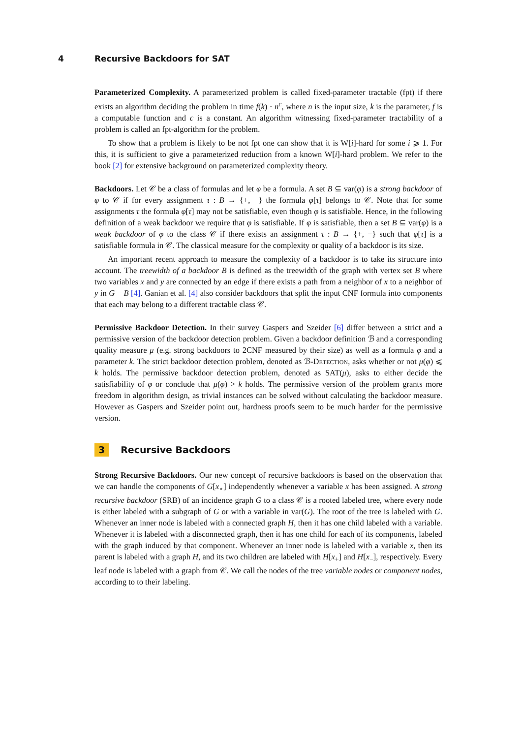4 Recursive Backdoors for SAT
Parameterized Complexity. A parameterized problem is called fixed-parameter tractable (fpt) if there exists an algorithm deciding the problem in time f(k) · n<sup>c</sup>, where n is the input size, k is the parameter, f is a computable function and c is a constant. An algorithm witnessing fixed-parameter tractability of a problem is called an fpt-algorithm for the problem.
To show that a problem is likely to be not fpt one can show that it is W[i]-hard for some i ⩾ 1. For this, it is sufficient to give a parameterized reduction from a known W[i]-hard problem. We refer to the book [2] for extensive background on parameterized complexity theory.
Backdoors. Let 𝒞 be a class of formulas and let φ be a formula. A set B ⊆ var(φ) is a strong backdoor of φ to 𝒞 if for every assignment τ : B → {+, −} the formula φ[τ] belongs to 𝒞. Note that for some assignments τ the formula φ[τ] may not be satisfiable, even though φ is satisfiable. Hence, in the following definition of a weak backdoor we require that φ is satisfiable. If φ is satisfiable, then a set B ⊆ var(φ) is a weak backdoor of φ to the class 𝒞 if there exists an assignment τ : B → {+, −} such that φ[τ] is a satisfiable formula in 𝒞. The classical measure for the complexity or quality of a backdoor is its size.
An important recent approach to measure the complexity of a backdoor is to take its structure into account. The treewidth of a backdoor B is defined as the treewidth of the graph with vertex set B where two variables x and y are connected by an edge if there exists a path from a neighbor of x to a neighbor of y in G − B [4]. Ganian et al. [4] also consider backdoors that split the input CNF formula into components that each may belong to a different tractable class 𝒞.
Permissive Backdoor Detection. In their survey Gaspers and Szeider [6] differ between a strict and a permissive version of the backdoor detection problem. Given a backdoor definition ℬ and a corresponding quality measure μ (e.g. strong backdoors to 2CNF measured by their size) as well as a formula φ and a parameter k. The strict backdoor detection problem, denoted as ℬ-Detection, asks whether or not μ(φ) ⩽ k holds. The permissive backdoor detection problem, denoted as SAT(μ), asks to either decide the satisfiability of φ or conclude that μ(φ) > k holds. The permissive version of the problem grants more freedom in algorithm design, as trivial instances can be solved without calculating the backdoor measure. However as Gaspers and Szeider point out, hardness proofs seem to be much harder for the permissive version.
3 Recursive Backdoors
Strong Recursive Backdoors. Our new concept of recursive backdoors is based on the observation that we can handle the components of G[x<sub>⋆</sub>] independently whenever a variable x has been assigned. A strong recursive backdoor (SRB) of an incidence graph G to a class 𝒞 is a rooted labeled tree, where every node is either labeled with a subgraph of G or with a variable in var(G). The root of the tree is labeled with G. Whenever an inner node is labeled with a connected graph H, then it has one child labeled with a variable. Whenever it is labeled with a disconnected graph, then it has one child for each of its components, labeled with the graph induced by that component. Whenever an inner node is labeled with a variable x, then its parent is labeled with a graph H, and its two children are labeled with H[x<sub>+</sub>] and H[x<sub>−</sub>], respectively. Every leaf node is labeled with a graph from 𝒞. We call the nodes of the tree variable nodes or component nodes, according to to their labeling.